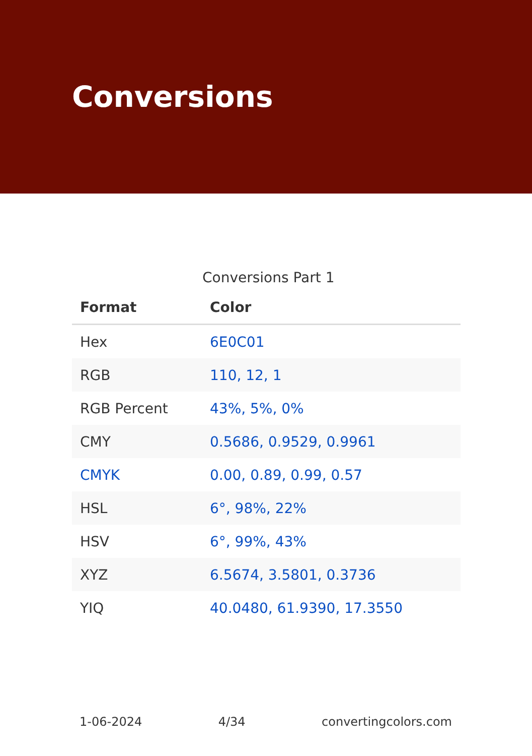Conversions
Conversions Part 1
| Format | Color |
| --- | --- |
| Hex | 6E0C01 |
| RGB | 110, 12, 1 |
| RGB Percent | 43%, 5%, 0% |
| CMY | 0.5686, 0.9529, 0.9961 |
| CMYK | 0.00, 0.89, 0.99, 0.57 |
| HSL | 6°, 98%, 22% |
| HSV | 6°, 99%, 43% |
| XYZ | 6.5674, 3.5801, 0.3736 |
| YIQ | 40.0480, 61.9390, 17.3550 |
1-06-2024 4/34 convertingcolors.com